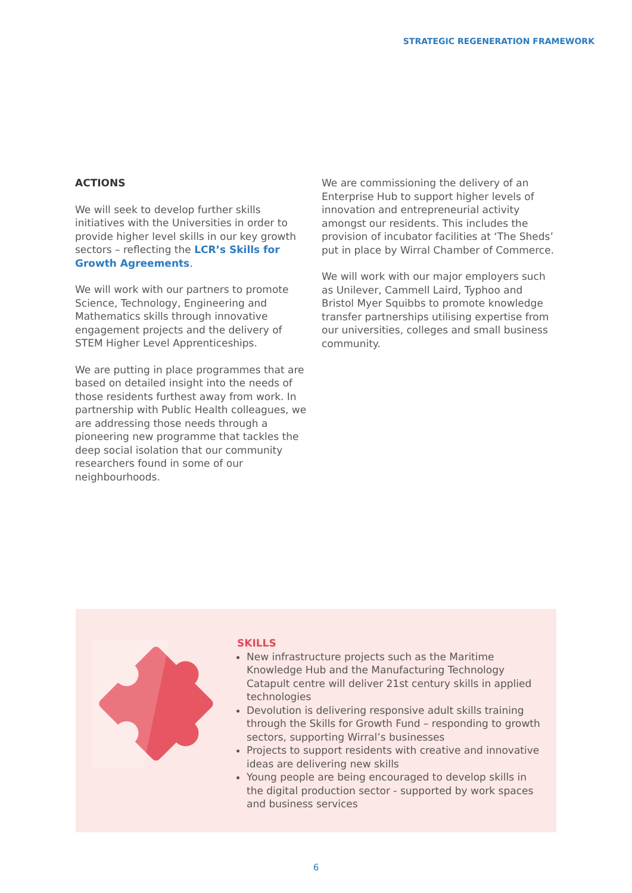STRATEGIC REGENERATION FRAMEWORK
ACTIONS
We will seek to develop further skills initiatives with the Universities in order to provide higher level skills in our key growth sectors – reflecting the LCR’s Skills for Growth Agreements.
We will work with our partners to promote Science, Technology, Engineering and Mathematics skills through innovative engagement projects and the delivery of STEM Higher Level Apprenticeships.
We are putting in place programmes that are based on detailed insight into the needs of those residents furthest away from work. In partnership with Public Health colleagues, we are addressing those needs through a pioneering new programme that tackles the deep social isolation that our community researchers found in some of our neighbourhoods.
We are commissioning the delivery of an Enterprise Hub to support higher levels of innovation and entrepreneurial activity amongst our residents. This includes the provision of incubator facilities at ‘The Sheds’ put in place by Wirral Chamber of Commerce.
We will work with our major employers such as Unilever, Cammell Laird, Typhoo and Bristol Myer Squibbs to promote knowledge transfer partnerships utilising expertise from our universities, colleges and small business community.
SKILLS
New infrastructure projects such as the Maritime Knowledge Hub and the Manufacturing Technology Catapult centre will deliver 21st century skills in applied technologies
Devolution is delivering responsive adult skills training through the Skills for Growth Fund – responding to growth sectors, supporting Wirral’s businesses
Projects to support residents with creative and innovative ideas are delivering new skills
Young people are being encouraged to develop skills in the digital production sector - supported by work spaces and business services
6